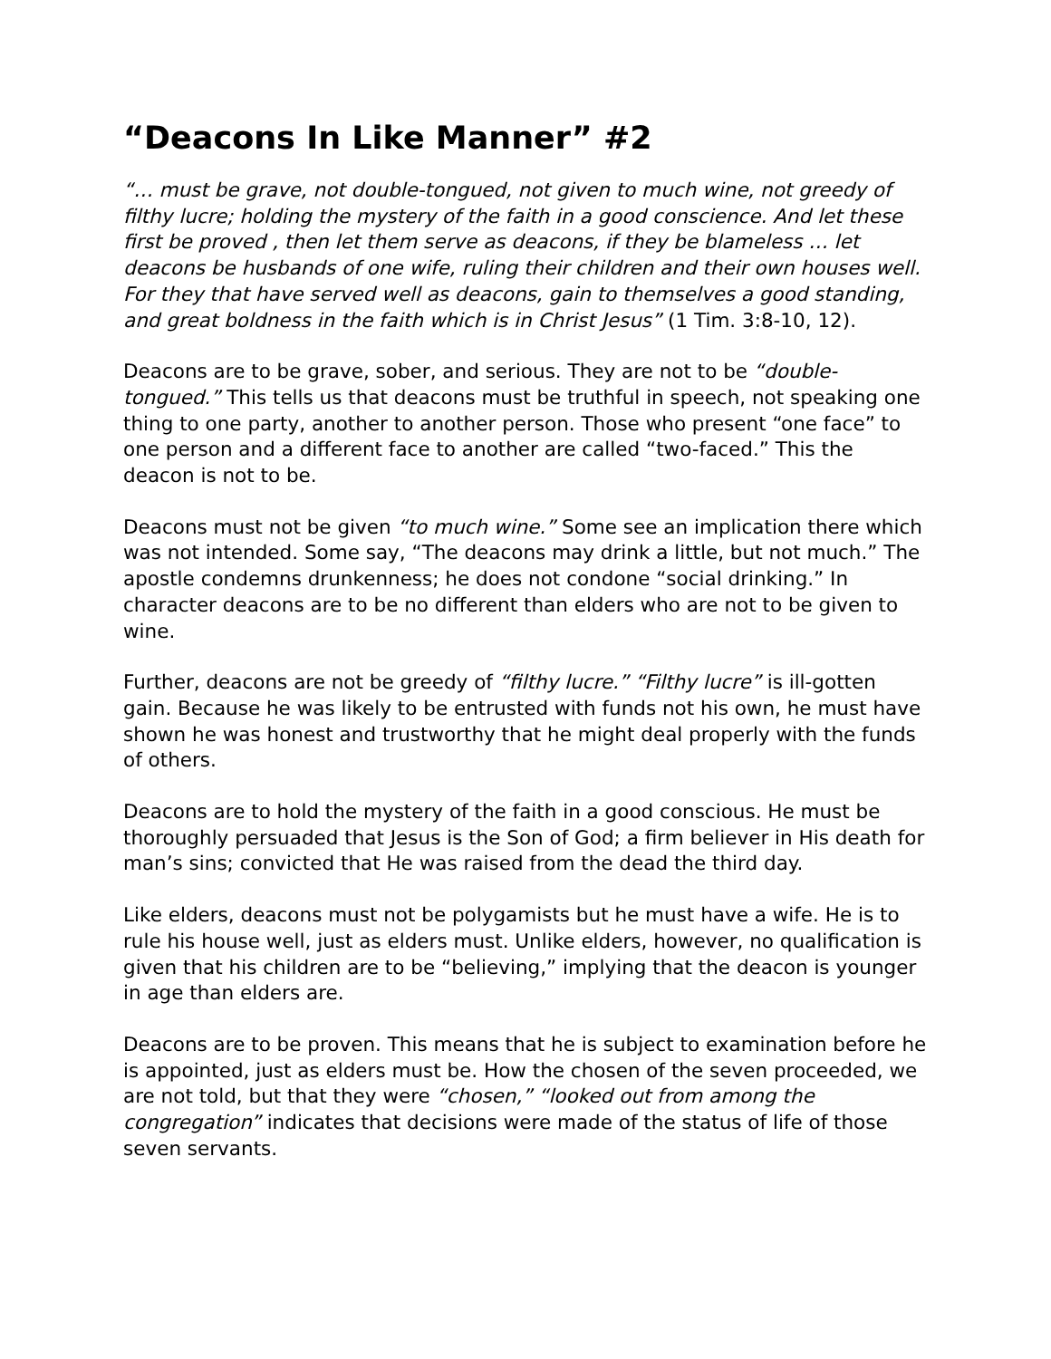“Deacons In Like Manner” #2
“… must be grave, not double-tongued, not given to much wine, not greedy of filthy lucre; holding the mystery of the faith in a good conscience. And let these first be proved , then let them serve as deacons, if they be blameless … let deacons be husbands of one wife, ruling their children and their own houses well. For they that have served well as deacons, gain to themselves a good standing, and great boldness in the faith which is in Christ Jesus” (1 Tim. 3:8-10, 12).
Deacons are to be grave, sober, and serious. They are not to be “double-tongued.” This tells us that deacons must be truthful in speech, not speaking one thing to one party, another to another person. Those who present “one face” to one person and a different face to another are called “two-faced.” This the deacon is not to be.
Deacons must not be given “to much wine.” Some see an implication there which was not intended. Some say, “The deacons may drink a little, but not much.” The apostle condemns drunkenness; he does not condone “social drinking.” In character deacons are to be no different than elders who are not to be given to wine.
Further, deacons are not be greedy of “filthy lucre.” “Filthy lucre” is ill-gotten gain. Because he was likely to be entrusted with funds not his own, he must have shown he was honest and trustworthy that he might deal properly with the funds of others.
Deacons are to hold the mystery of the faith in a good conscious. He must be thoroughly persuaded that Jesus is the Son of God; a firm believer in His death for man’s sins; convicted that He was raised from the dead the third day.
Like elders, deacons must not be polygamists but he must have a wife. He is to rule his house well, just as elders must. Unlike elders, however, no qualification is given that his children are to be “believing,” implying that the deacon is younger in age than elders are.
Deacons are to be proven. This means that he is subject to examination before he is appointed, just as elders must be. How the chosen of the seven proceeded, we are not told, but that they were “chosen,” “looked out from among the congregation” indicates that decisions were made of the status of life of those seven servants.